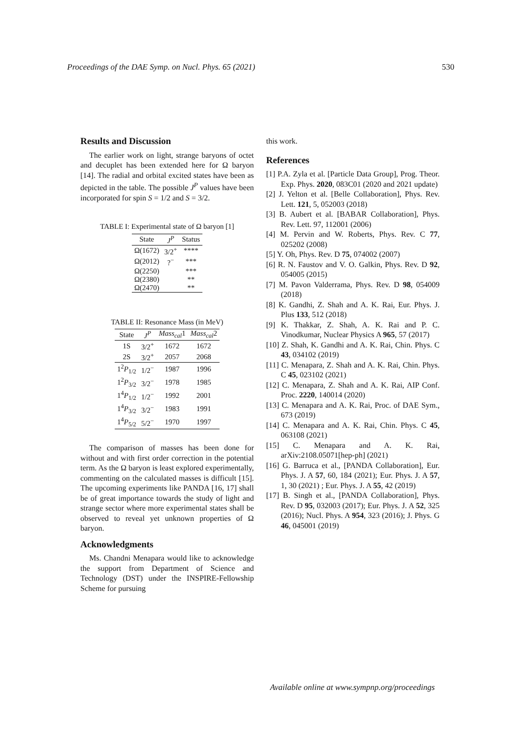Proceedings of the DAE Symp. on Nucl. Phys. 65 (2021) 530
Results and Discussion
The earlier work on light, strange baryons of octet and decuplet has been extended here for Ω baryon [14]. The radial and orbital excited states have been as depicted in the table. The possible J<sup>P</sup> values have been incorporated for spin S = 1/2 and S = 3/2.
TABLE I: Experimental state of Ω baryon [1]
| State | J<sup>P</sup> | Status |
| --- | --- | --- |
| Ω(1672) | 3/2<sup>+</sup> | **** |
| Ω(2012) | ?<sup>−</sup> | *** |
| Ω(2250) | | *** |
| Ω(2380) | | ** |
| Ω(2470) | | ** |
TABLE II: Resonance Mass (in MeV)
| State | J<sup>P</sup> | Mass<sub>cal</sub> 1 | Mass<sub>cal</sub> 2 |
| --- | --- | --- | --- |
| 1S | 3/2<sup>+</sup> | 1672 | 1672 |
| 2S | 3/2<sup>+</sup> | 2057 | 2068 |
| 1<sup>2</sup> P<sub>1/2</sub> | 1/2<sup>−</sup> | 1987 | 1996 |
| 1<sup>2</sup> P<sub>3/2</sub> | 3/2<sup>−</sup> | 1978 | 1985 |
| 1<sup>4</sup> P<sub>1/2</sub> | 1/2<sup>−</sup> | 1992 | 2001 |
| 1<sup>4</sup> P<sub>3/2</sub> | 3/2<sup>−</sup> | 1983 | 1991 |
| 1<sup>4</sup> P<sub>5/2</sub> | 5/2<sup>−</sup> | 1970 | 1997 |
The comparison of masses has been done for without and with first order correction in the potential term. As the Ω baryon is least explored experimentally, commenting on the calculated masses is difficult [15]. The upcoming experiments like PANDA [16, 17] shall be of great importance towards the study of light and strange sector where more experimental states shall be observed to reveal yet unknown properties of Ω baryon.
Acknowledgments
Ms. Chandni Menapara would like to acknowledge the support from Department of Science and Technology (DST) under the INSPIRE-Fellowship Scheme for pursuing
this work.
References
[1] P.A. Zyla et al. [Particle Data Group], Prog. Theor. Exp. Phys. 2020, 083C01 (2020 and 2021 update)
[2] J. Yelton et al. [Belle Collaboration], Phys. Rev. Lett. 121, 5, 052003 (2018)
[3] B. Aubert et al. [BABAR Collaboration], Phys. Rev. Lett. 97, 112001 (2006)
[4] M. Pervin and W. Roberts, Phys. Rev. C 77, 025202 (2008)
[5] Y. Oh, Phys. Rev. D 75, 074002 (2007)
[6] R. N. Faustov and V. O. Galkin, Phys. Rev. D 92, 054005 (2015)
[7] M. Pavon Valderrama, Phys. Rev. D 98, 054009 (2018)
[8] K. Gandhi, Z. Shah and A. K. Rai, Eur. Phys. J. Plus 133, 512 (2018)
[9] K. Thakkar, Z. Shah, A. K. Rai and P. C. Vinodkumar, Nuclear Physics A 965, 57 (2017)
[10] Z. Shah, K. Gandhi and A. K. Rai, Chin. Phys. C 43, 034102 (2019)
[11] C. Menapara, Z. Shah and A. K. Rai, Chin. Phys. C 45, 023102 (2021)
[12] C. Menapara, Z. Shah and A. K. Rai, AIP Conf. Proc. 2220, 140014 (2020)
[13] C. Menapara and A. K. Rai, Proc. of DAE Sym., 673 (2019)
[14] C. Menapara and A. K. Rai, Chin. Phys. C 45, 063108 (2021)
[15] C. Menapara and A. K. Rai, arXiv:2108.05071[hep-ph] (2021)
[16] G. Barruca et al., [PANDA Collaboration], Eur. Phys. J. A 57, 60, 184 (2021); Eur. Phys. J. A 57, 1, 30 (2021) ; Eur. Phys. J. A 55, 42 (2019)
[17] B. Singh et al., [PANDA Collaboration], Phys. Rev. D 95, 032003 (2017); Eur. Phys. J. A 52, 325 (2016); Nucl. Phys. A 954, 323 (2016); J. Phys. G 46, 045001 (2019)
Available online at www.sympnp.org/proceedings